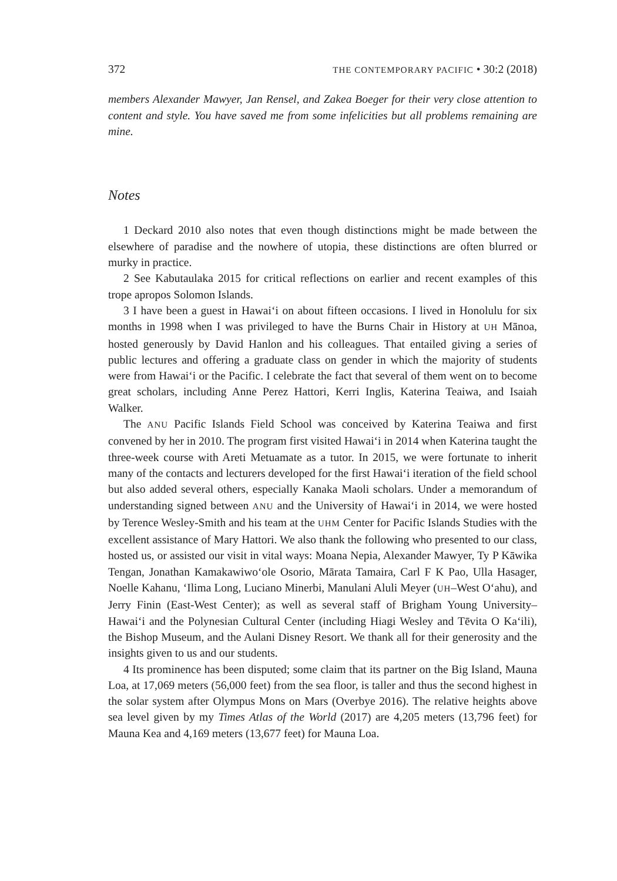372 THE CONTEMPORARY PACIFIC • 30:2 (2018)
members Alexander Mawyer, Jan Rensel, and Zakea Boeger for their very close attention to content and style. You have saved me from some infelicities but all problems remaining are mine.
Notes
1 Deckard 2010 also notes that even though distinctions might be made between the elsewhere of paradise and the nowhere of utopia, these distinctions are often blurred or murky in practice.
2 See Kabutaulaka 2015 for critical reflections on earlier and recent examples of this trope apropos Solomon Islands.
3 I have been a guest in Hawai‘i on about fifteen occasions. I lived in Honolulu for six months in 1998 when I was privileged to have the Burns Chair in History at UH Mānoa, hosted generously by David Hanlon and his colleagues. That entailed giving a series of public lectures and offering a graduate class on gender in which the majority of students were from Hawai‘i or the Pacific. I celebrate the fact that several of them went on to become great scholars, including Anne Perez Hattori, Kerri Inglis, Katerina Teaiwa, and Isaiah Walker.
The ANU Pacific Islands Field School was conceived by Katerina Teaiwa and first convened by her in 2010. The program first visited Hawai‘i in 2014 when Katerina taught the three-week course with Areti Metuamate as a tutor. In 2015, we were fortunate to inherit many of the contacts and lecturers developed for the first Hawai‘i iteration of the field school but also added several others, especially Kanaka Maoli scholars. Under a memorandum of understanding signed between ANU and the University of Hawai‘i in 2014, we were hosted by Terence Wesley-Smith and his team at the UHM Center for Pacific Islands Studies with the excellent assistance of Mary Hattori. We also thank the following who presented to our class, hosted us, or assisted our visit in vital ways: Moana Nepia, Alexander Mawyer, Ty P Kāwika Tengan, Jonathan Kamakawiwo‘ole Osorio, Mārata Tamaira, Carl F K Pao, Ulla Hasager, Noelle Kahanu, ‘Ilima Long, Luciano Minerbi, Manulani Aluli Meyer (UH–West O‘ahu), and Jerry Finin (East-West Center); as well as several staff of Brigham Young University–Hawai‘i and the Polynesian Cultural Center (including Hiagi Wesley and Tēvita O Ka‘ili), the Bishop Museum, and the Aulani Disney Resort. We thank all for their generosity and the insights given to us and our students.
4 Its prominence has been disputed; some claim that its partner on the Big Island, Mauna Loa, at 17,069 meters (56,000 feet) from the sea floor, is taller and thus the second highest in the solar system after Olympus Mons on Mars (Overbye 2016). The relative heights above sea level given by my Times Atlas of the World (2017) are 4,205 meters (13,796 feet) for Mauna Kea and 4,169 meters (13,677 feet) for Mauna Loa.